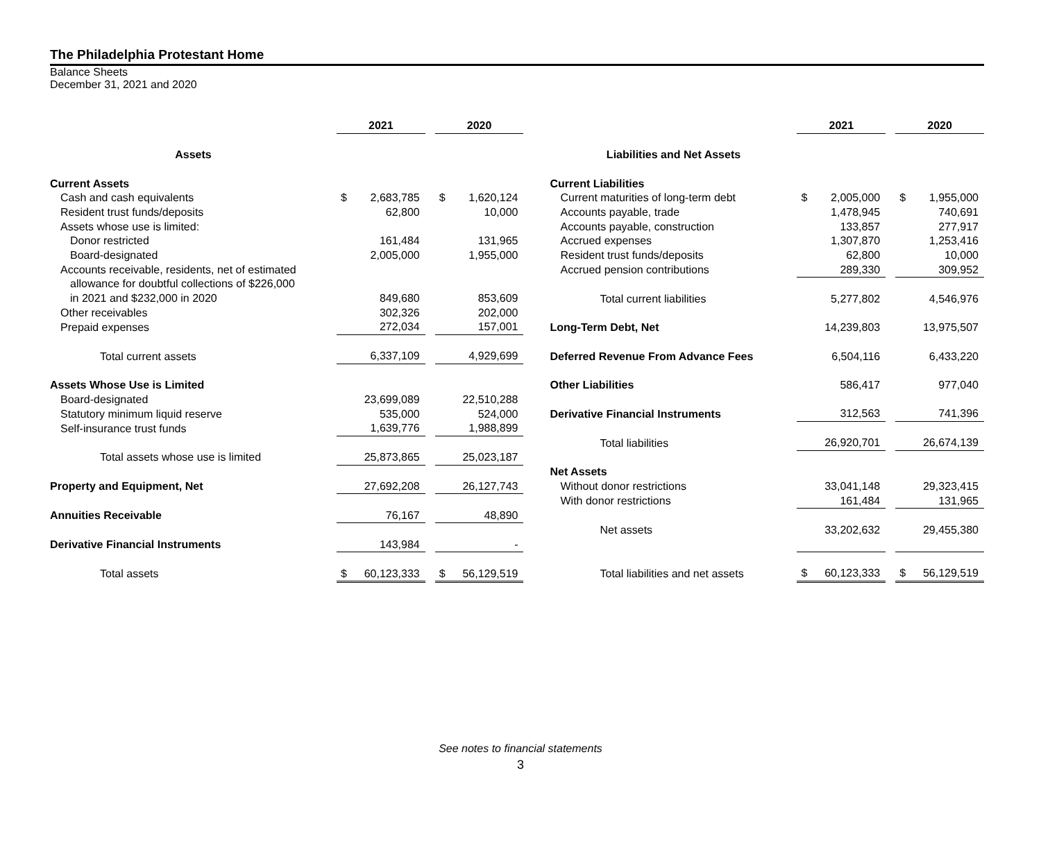The Philadelphia Protestant Home
Balance Sheets
December 31, 2021 and 2020
| | 2021 | | | 2020 | |
| --- | --- | --- | --- | --- | --- |
| Assets | | | | | |
| Current Assets | | | | | |
| Cash and cash equivalents | $ | 2,683,785 | | $ | 1,620,124 |
| Resident trust funds/deposits | | 62,800 | | | 10,000 |
| Assets whose use is limited: | | | | | |
| Donor restricted | | 161,484 | | | 131,965 |
| Board-designated | | 2,005,000 | | | 1,955,000 |
| Accounts receivable, residents, net of estimated | | | | | |
| allowance for doubtful collections of $226,000 | | | | | |
| in 2021 and $232,000 in 2020 | | 849,680 | | | 853,609 |
| Other receivables | | 302,326 | | | 202,000 |
| Prepaid expenses | | 272,034 | | | 157,001 |
| Total current assets | | 6,337,109 | | | 4,929,699 |
| Assets Whose Use is Limited | | | | | |
| Board-designated | | 23,699,089 | | | 22,510,288 |
| Statutory minimum liquid reserve | | 535,000 | | | 524,000 |
| Self-insurance trust funds | | 1,639,776 | | | 1,988,899 |
| Total assets whose use is limited | | 25,873,865 | | | 25,023,187 |
| Property and Equipment, Net | | 27,692,208 | | | 26,127,743 |
| Annuities Receivable | | 76,167 | | | 48,890 |
| Derivative Financial Instruments | | 143,984 | | | - |
| Total assets | $ | 60,123,333 | | $ | 56,129,519 |
| | 2021 | | | 2020 | |
| --- | --- | --- | --- | --- | --- |
| Liabilities and Net Assets | | | | | |
| Current Liabilities | | | | | |
| Current maturities of long-term debt | $ | 2,005,000 | | $ | 1,955,000 |
| Accounts payable, trade | | 1,478,945 | | | 740,691 |
| Accounts payable, construction | | 133,857 | | | 277,917 |
| Accrued expenses | | 1,307,870 | | | 1,253,416 |
| Resident trust funds/deposits | | 62,800 | | | 10,000 |
| Accrued pension contributions | | 289,330 | | | 309,952 |
| Total current liabilities | | 5,277,802 | | | 4,546,976 |
| Long-Term Debt, Net | | 14,239,803 | | | 13,975,507 |
| Deferred Revenue From Advance Fees | | 6,504,116 | | | 6,433,220 |
| Other Liabilities | | 586,417 | | | 977,040 |
| Derivative Financial Instruments | | 312,563 | | | 741,396 |
| Total liabilities | | 26,920,701 | | | 26,674,139 |
| Net Assets | | | | | |
| Without donor restrictions | | 33,041,148 | | | 29,323,415 |
| With donor restrictions | | 161,484 | | | 131,965 |
| Net assets | | 33,202,632 | | | 29,455,380 |
| Total liabilities and net assets | $ | 60,123,333 | | $ | 56,129,519 |
See notes to financial statements
3